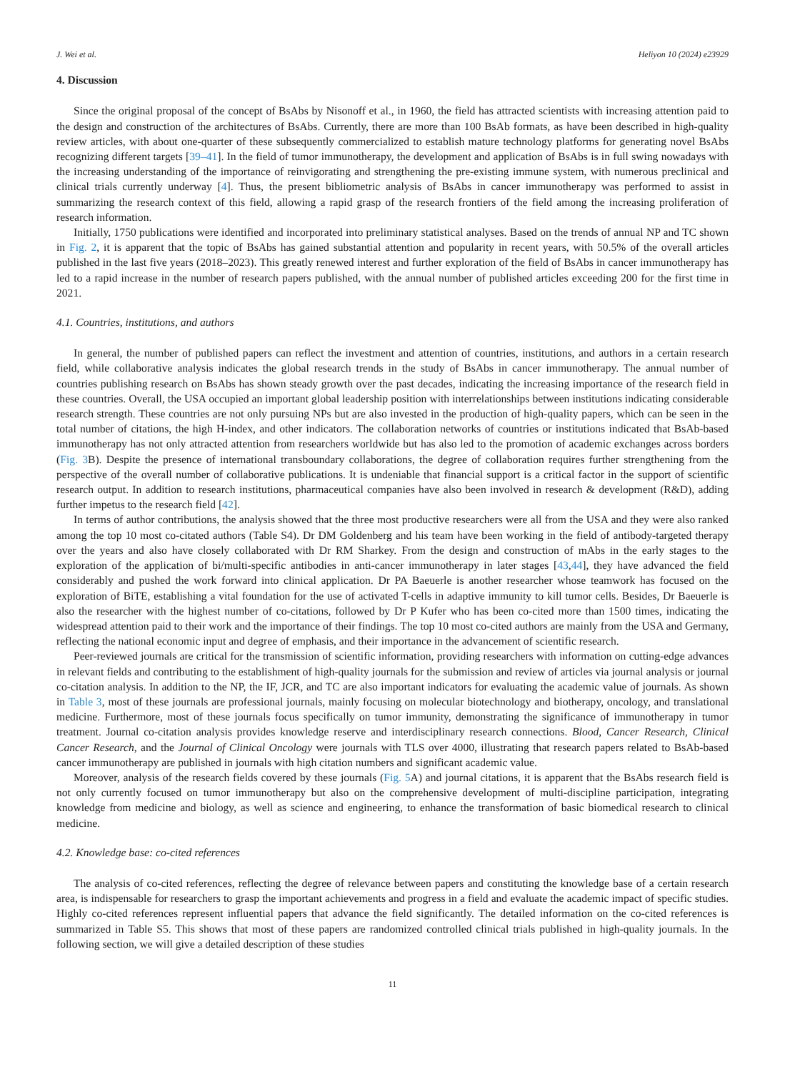J. Wei et al. Heliyon 10 (2024) e23929
4. Discussion
Since the original proposal of the concept of BsAbs by Nisonoff et al., in 1960, the field has attracted scientists with increasing attention paid to the design and construction of the architectures of BsAbs. Currently, there are more than 100 BsAb formats, as have been described in high-quality review articles, with about one-quarter of these subsequently commercialized to establish mature technology platforms for generating novel BsAbs recognizing different targets [39–41]. In the field of tumor immunotherapy, the development and application of BsAbs is in full swing nowadays with the increasing understanding of the importance of reinvigorating and strengthening the pre-existing immune system, with numerous preclinical and clinical trials currently underway [4]. Thus, the present bibliometric analysis of BsAbs in cancer immunotherapy was performed to assist in summarizing the research context of this field, allowing a rapid grasp of the research frontiers of the field among the increasing proliferation of research information.
Initially, 1750 publications were identified and incorporated into preliminary statistical analyses. Based on the trends of annual NP and TC shown in Fig. 2, it is apparent that the topic of BsAbs has gained substantial attention and popularity in recent years, with 50.5% of the overall articles published in the last five years (2018–2023). This greatly renewed interest and further exploration of the field of BsAbs in cancer immunotherapy has led to a rapid increase in the number of research papers published, with the annual number of published articles exceeding 200 for the first time in 2021.
4.1. Countries, institutions, and authors
In general, the number of published papers can reflect the investment and attention of countries, institutions, and authors in a certain research field, while collaborative analysis indicates the global research trends in the study of BsAbs in cancer immunotherapy. The annual number of countries publishing research on BsAbs has shown steady growth over the past decades, indicating the increasing importance of the research field in these countries. Overall, the USA occupied an important global leadership position with interrelationships between institutions indicating considerable research strength. These countries are not only pursuing NPs but are also invested in the production of high-quality papers, which can be seen in the total number of citations, the high H-index, and other indicators. The collaboration networks of countries or institutions indicated that BsAb-based immunotherapy has not only attracted attention from researchers worldwide but has also led to the promotion of academic exchanges across borders (Fig. 3 B). Despite the presence of international transboundary collaborations, the degree of collaboration requires further strengthening from the perspective of the overall number of collaborative publications. It is undeniable that financial support is a critical factor in the support of scientific research output. In addition to research institutions, pharmaceutical companies have also been involved in research & development (R&D), adding further impetus to the research field [42].
In terms of author contributions, the analysis showed that the three most productive researchers were all from the USA and they were also ranked among the top 10 most co-citated authors (Table S4). Dr DM Goldenberg and his team have been working in the field of antibody-targeted therapy over the years and also have closely collaborated with Dr RM Sharkey. From the design and construction of mAbs in the early stages to the exploration of the application of bi/multi-specific antibodies in anti-cancer immunotherapy in later stages [43,44], they have advanced the field considerably and pushed the work forward into clinical application. Dr PA Baeuerle is another researcher whose teamwork has focused on the exploration of BiTE, establishing a vital foundation for the use of activated T-cells in adaptive immunity to kill tumor cells. Besides, Dr Baeuerle is also the researcher with the highest number of co-citations, followed by Dr P Kufer who has been co-cited more than 1500 times, indicating the widespread attention paid to their work and the importance of their findings. The top 10 most co-cited authors are mainly from the USA and Germany, reflecting the national economic input and degree of emphasis, and their importance in the advancement of scientific research.
Peer-reviewed journals are critical for the transmission of scientific information, providing researchers with information on cutting-edge advances in relevant fields and contributing to the establishment of high-quality journals for the submission and review of articles via journal analysis or journal co-citation analysis. In addition to the NP, the IF, JCR, and TC are also important indicators for evaluating the academic value of journals. As shown in Table 3, most of these journals are professional journals, mainly focusing on molecular biotechnology and biotherapy, oncology, and translational medicine. Furthermore, most of these journals focus specifically on tumor immunity, demonstrating the significance of immunotherapy in tumor treatment. Journal co-citation analysis provides knowledge reserve and interdisciplinary research connections. Blood, Cancer Research, Clinical Cancer Research, and the Journal of Clinical Oncology were journals with TLS over 4000, illustrating that research papers related to BsAb-based cancer immunotherapy are published in journals with high citation numbers and significant academic value.
Moreover, analysis of the research fields covered by these journals (Fig. 5 A) and journal citations, it is apparent that the BsAbs research field is not only currently focused on tumor immunotherapy but also on the comprehensive development of multi-discipline participation, integrating knowledge from medicine and biology, as well as science and engineering, to enhance the transformation of basic biomedical research to clinical medicine.
4.2. Knowledge base: co-cited references
The analysis of co-cited references, reflecting the degree of relevance between papers and constituting the knowledge base of a certain research area, is indispensable for researchers to grasp the important achievements and progress in a field and evaluate the academic impact of specific studies. Highly co-cited references represent influential papers that advance the field significantly. The detailed information on the co-cited references is summarized in Table S5. This shows that most of these papers are randomized controlled clinical trials published in high-quality journals. In the following section, we will give a detailed description of these studies
11